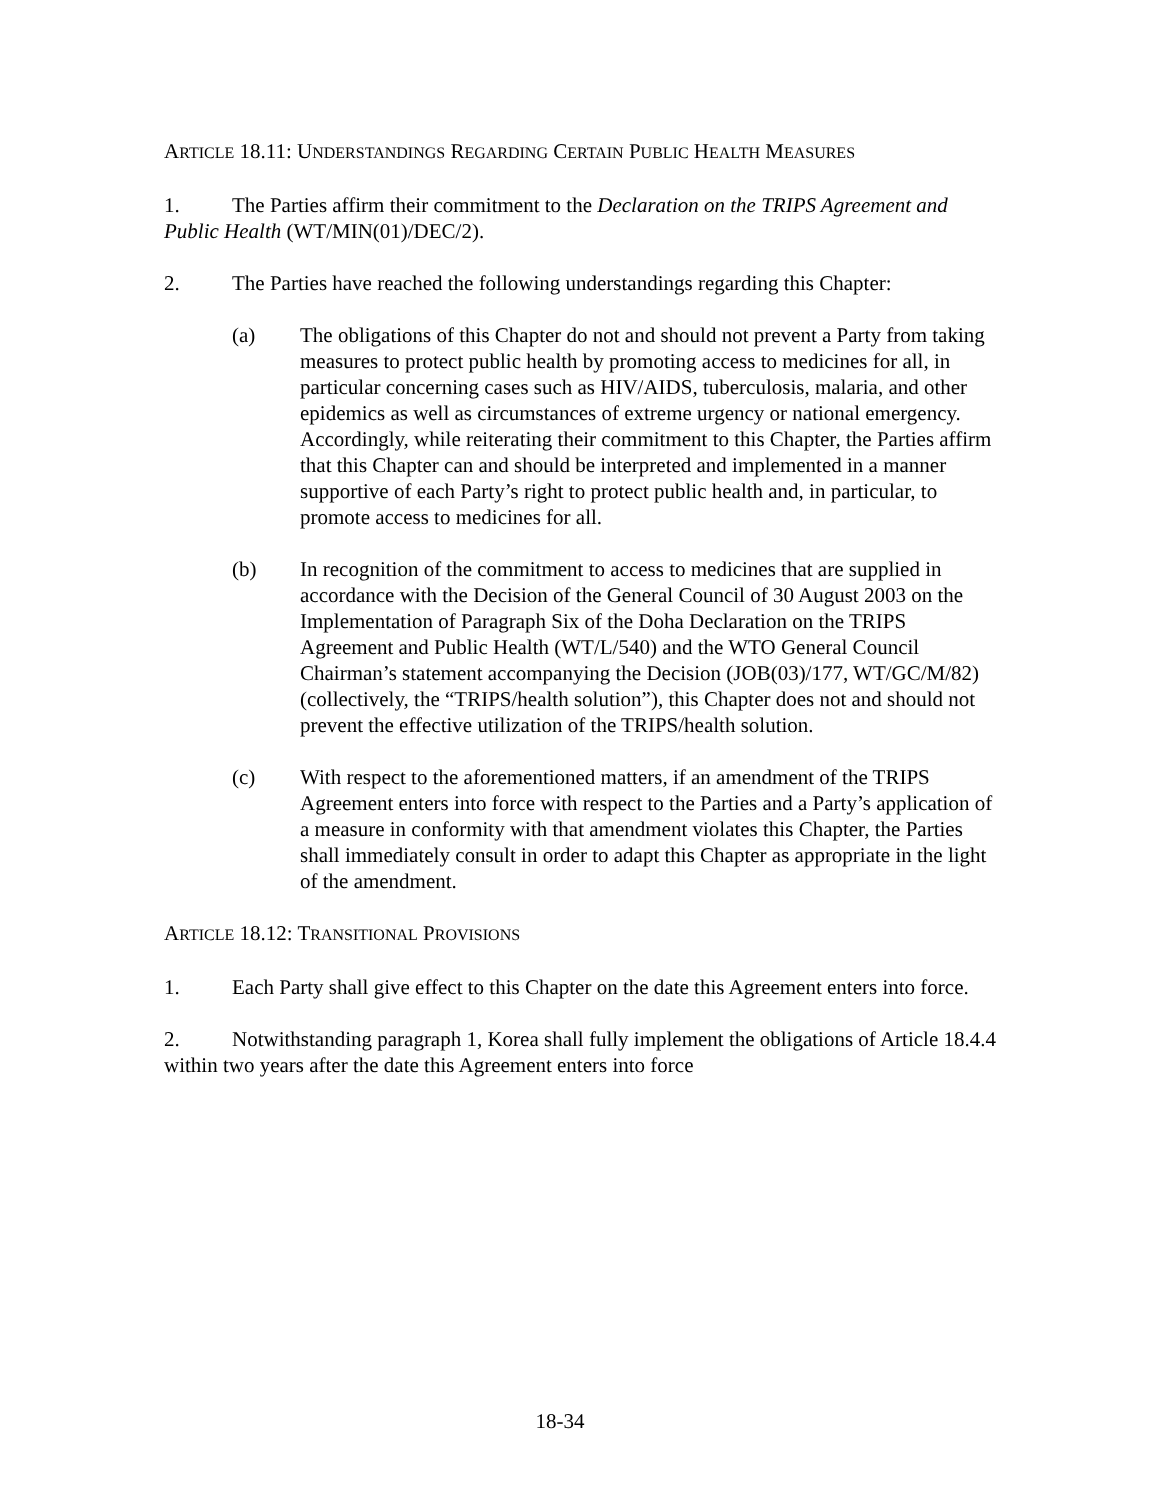ARTICLE 18.11: UNDERSTANDINGS REGARDING CERTAIN PUBLIC HEALTH MEASURES
1. The Parties affirm their commitment to the Declaration on the TRIPS Agreement and Public Health (WT/MIN(01)/DEC/2).
2. The Parties have reached the following understandings regarding this Chapter:
(a) The obligations of this Chapter do not and should not prevent a Party from taking measures to protect public health by promoting access to medicines for all, in particular concerning cases such as HIV/AIDS, tuberculosis, malaria, and other epidemics as well as circumstances of extreme urgency or national emergency. Accordingly, while reiterating their commitment to this Chapter, the Parties affirm that this Chapter can and should be interpreted and implemented in a manner supportive of each Party’s right to protect public health and, in particular, to promote access to medicines for all.
(b) In recognition of the commitment to access to medicines that are supplied in accordance with the Decision of the General Council of 30 August 2003 on the Implementation of Paragraph Six of the Doha Declaration on the TRIPS Agreement and Public Health (WT/L/540) and the WTO General Council Chairman’s statement accompanying the Decision (JOB(03)/177, WT/GC/M/82) (collectively, the “TRIPS/health solution”), this Chapter does not and should not prevent the effective utilization of the TRIPS/health solution.
(c) With respect to the aforementioned matters, if an amendment of the TRIPS Agreement enters into force with respect to the Parties and a Party’s application of a measure in conformity with that amendment violates this Chapter, the Parties shall immediately consult in order to adapt this Chapter as appropriate in the light of the amendment.
ARTICLE 18.12: TRANSITIONAL PROVISIONS
1. Each Party shall give effect to this Chapter on the date this Agreement enters into force.
2. Notwithstanding paragraph 1, Korea shall fully implement the obligations of Article 18.4.4 within two years after the date this Agreement enters into force
18-34